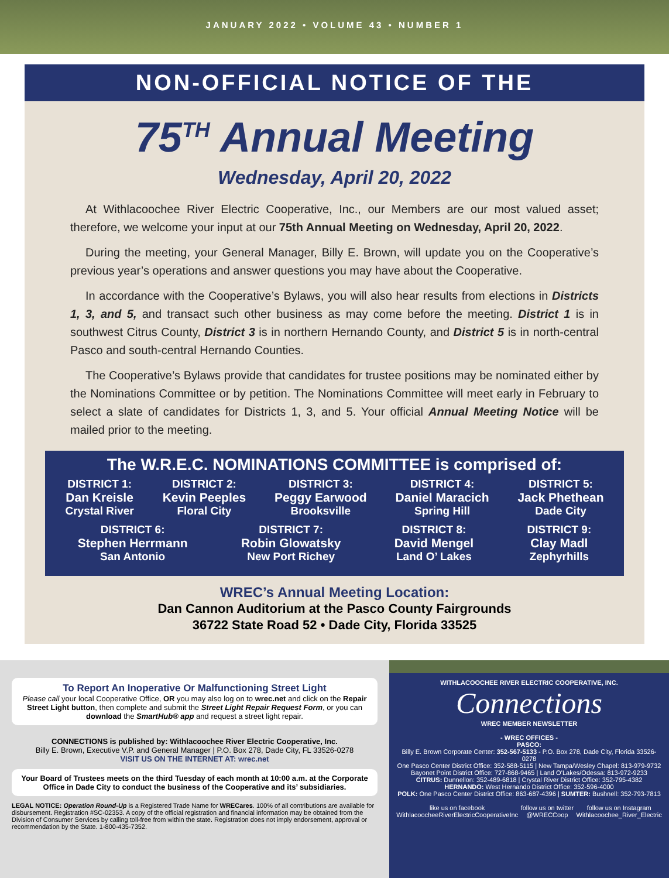JANUARY 2022 • VOLUME 43 • NUMBER 1
NON-OFFICIAL NOTICE OF THE
75<sup>TH</sup> Annual Meeting
Wednesday, April 20, 2022
At Withlacoochee River Electric Cooperative, Inc., our Members are our most valued asset; therefore, we welcome your input at our 75th Annual Meeting on Wednesday, April 20, 2022.
During the meeting, your General Manager, Billy E. Brown, will update you on the Cooperative’s previous year’s operations and answer questions you may have about the Cooperative.
In accordance with the Cooperative’s Bylaws, you will also hear results from elections in Districts 1, 3, and 5, and transact such other business as may come before the meeting. District 1 is in southwest Citrus County, District 3 is in northern Hernando County, and District 5 is in north-central Pasco and south-central Hernando Counties.
The Cooperative’s Bylaws provide that candidates for trustee positions may be nominated either by the Nominations Committee or by petition. The Nominations Committee will meet early in February to select a slate of candidates for Districts 1, 3, and 5. Your official Annual Meeting Notice will be mailed prior to the meeting.
The W.R.E.C. NOMINATIONS COMMITTEE is comprised of:
DISTRICT 1:
Dan Kreisle
Crystal River
DISTRICT 2:
Kevin Peeples
Floral City
DISTRICT 3:
Peggy Earwood
Brooksville
DISTRICT 4:
Daniel Maracich
Spring Hill
DISTRICT 5:
Jack Phethean
Dade City
DISTRICT 6:
Stephen Herrmann
San Antonio
DISTRICT 7:
Robin Glowatsky
New Port Richey
DISTRICT 8:
David Mengel
Land O’ Lakes
DISTRICT 9:
Clay Madl
Zephyrhills
WREC’s Annual Meeting Location:
Dan Cannon Auditorium at the Pasco County Fairgrounds
36722 State Road 52 • Dade City, Florida 33525
To Report An Inoperative Or Malfunctioning Street Light
Please call your local Cooperative Office, OR you may also log on to wrec.net and click on the Repair Street Light button, then complete and submit the Street Light Repair Request Form, or you can download the SmartHub® app and request a street light repair.
CONNECTIONS is published by: Withlacoochee River Electric Cooperative, Inc.
Billy E. Brown, Executive V.P. and General Manager | P.O. Box 278, Dade City, FL 33526-0278
VISIT US ON THE INTERNET AT: wrec.net
Your Board of Trustees meets on the third Tuesday of each month at 10:00 a.m. at the Corporate Office in Dade City to conduct the business of the Cooperative and its’ subsidiaries.
LEGAL NOTICE: Operation Round-Up is a Registered Trade Name for WRECares. 100% of all contributions are available for disbursement. Registration #SC-02353. A copy of the official registration and financial information may be obtained from the Division of Consumer Services by calling toll-free from within the state. Registration does not imply endorsement, approval or recommendation by the State. 1-800-435-7352.
WITHLACOOCHEE RIVER ELECTRIC COOPERATIVE, INC.
Connections
WREC MEMBER NEWSLETTER
- WREC OFFICES -
PASCO:
Billy E. Brown Corporate Center: 352-567-5133 - P.O. Box 278, Dade City, Florida 33526-0278
One Pasco Center District Office: 352-588-5115 | New Tampa/Wesley Chapel: 813-979-9732
Bayonet Point District Office: 727-868-9465 | Land O’Lakes/Odessa: 813-972-9233
CITRUS: Dunnellon: 352-489-6818 | Crystal River District Office: 352-795-4382
HERNANDO: West Hernando District Office: 352-596-4000
POLK: One Pasco Center District Office: 863-687-4396 | SUMTER: Bushnell: 352-793-7813
like us on facebook
WithlacoocheeRiverElectricCooperativeInc follow us on twitter
@WRECCoop follow us on Instagram
Withlacoochee_River_Electric